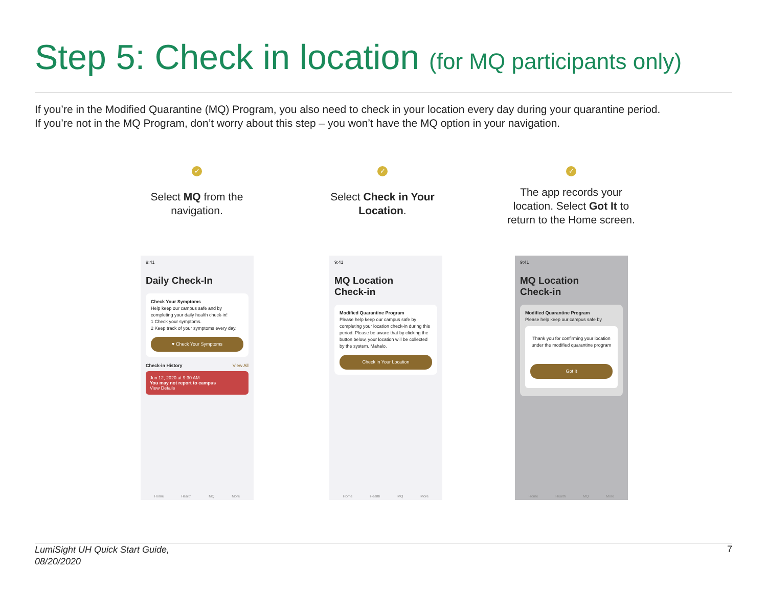Step 5: Check in location (for MQ participants only)
If you’re in the Modified Quarantine (MQ) Program, you also need to check in your location every day during your quarantine period.
If you’re not in the MQ Program, don’t worry about this step – you won’t have the MQ option in your navigation.
✓
Select MQ from the navigation.
✓
Select Check in Your Location.
✓
The app records your location. Select Got It to return to the Home screen.
9:41
Daily Check-In
Check Your Symptoms
Help keep our campus safe and by completing your daily health check-in!
1 Check your symptoms.
2 Keep track of your symptoms every day.
♥ Check Your Symptoms
Check-in History View All
Jun 12, 2020 at 9:30 AM
You may not report to campus
View Details
Home Health MQ More
9:41
MQ Location
Check-in
Modified Quarantine Program
Please help keep our campus safe by completing your location check-in during this period. Please be aware that by clicking the button below, your location will be collected by the system. Mahalo.
Check in Your Location
Home Health MQ More
9:41
MQ Location
Check-in
Modified Quarantine Program
Please help keep our campus safe by
Thank you for confirming your location under the modified quarantine program
Got It
Home Health MQ More
LumiSight UH Quick Start Guide,
08/20/2020
7